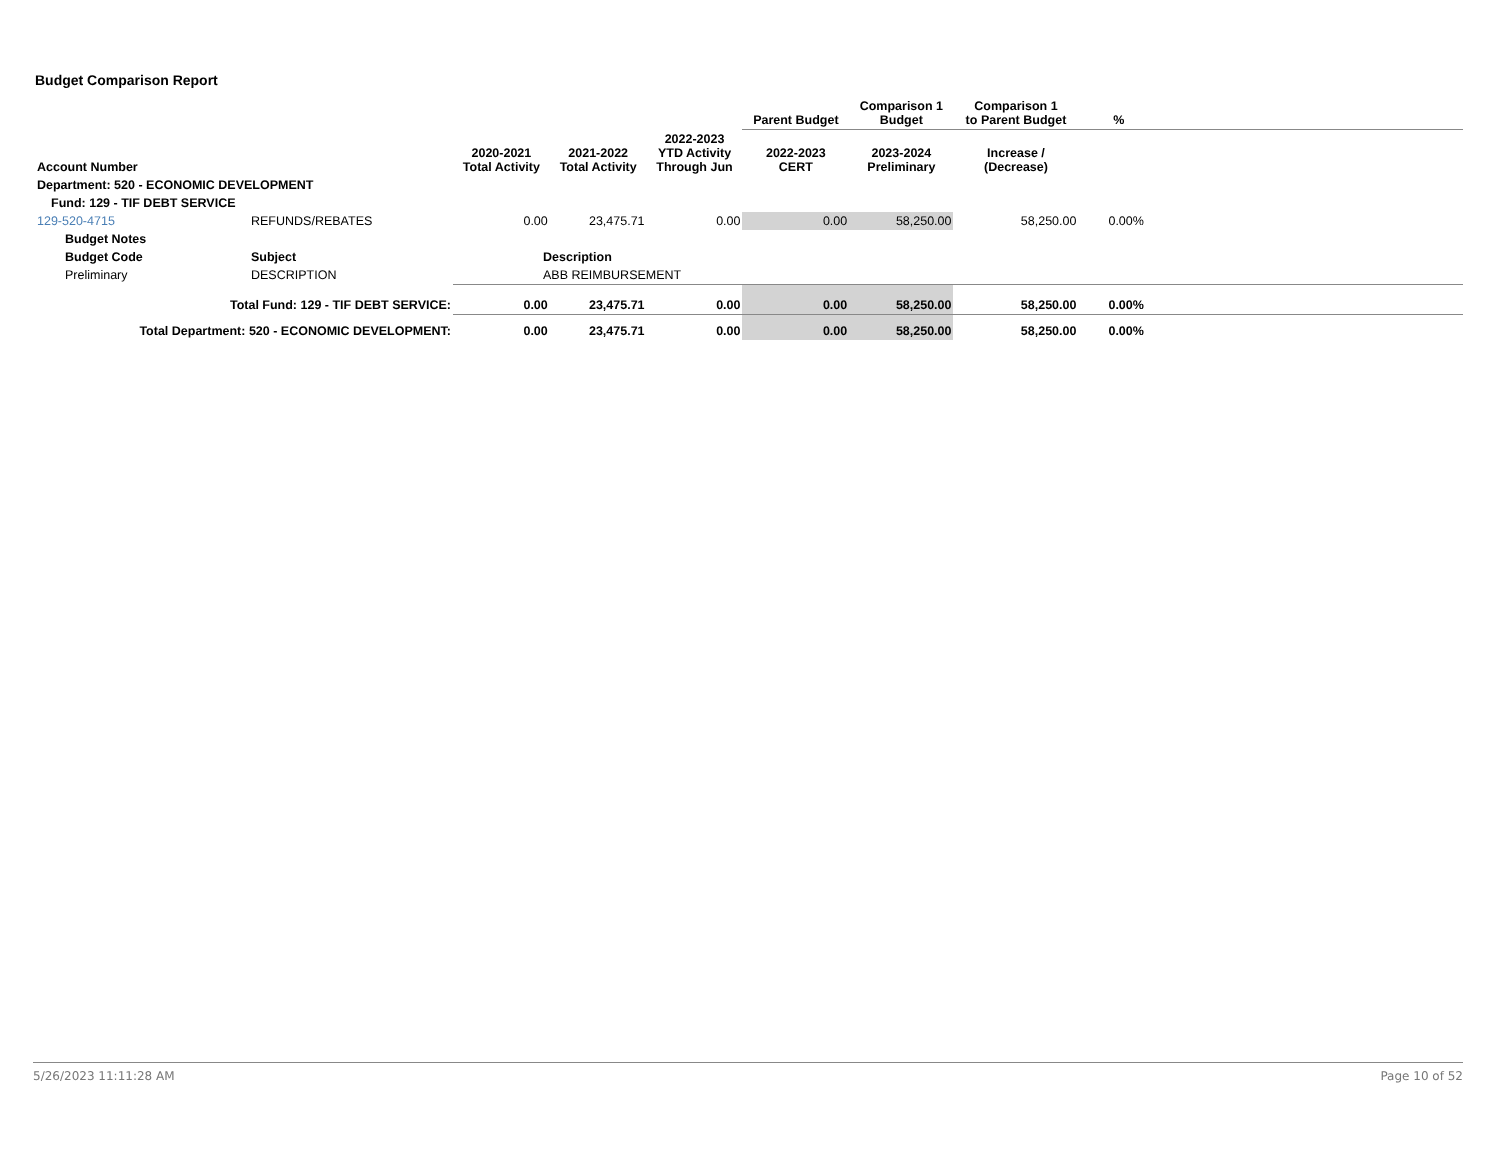Budget Comparison Report
| | | | | | Parent Budget | Comparison 1 Budget | Comparison 1 to Parent Budget | % | |
| --- | --- | --- | --- | --- | --- | --- | --- | --- | --- |
| Account Number | | 2020-2021 Total Activity | 2021-2022 Total Activity | 2022-2023 YTD Activity Through Jun | 2022-2023 CERT | 2023-2024 Preliminary | Increase / (Decrease) | | |
| Department: 520 - ECONOMIC DEVELOPMENT | | | | | | | | | |
| Fund: 129 - TIF DEBT SERVICE | | | | | | | | | |
| 129-520-4715 | REFUNDS/REBATES | 0.00 | 23,475.71 | 0.00 | 0.00 | 58,250.00 | 58,250.00 | 0.00% | |
| Budget Notes | | | | | | | | | |
| Budget Code | Subject | Description | | | | | | | |
| Preliminary | DESCRIPTION | ABB REIMBURSEMENT | | | | | | | |
| Total Fund: 129 - TIF DEBT SERVICE: | | 0.00 | 23,475.71 | 0.00 | 0.00 | 58,250.00 | 58,250.00 | 0.00% | |
| Total Department: 520 - ECONOMIC DEVELOPMENT: | | 0.00 | 23,475.71 | 0.00 | 0.00 | 58,250.00 | 58,250.00 | 0.00% | |
5/26/2023 11:11:28 AM Page 10 of 52